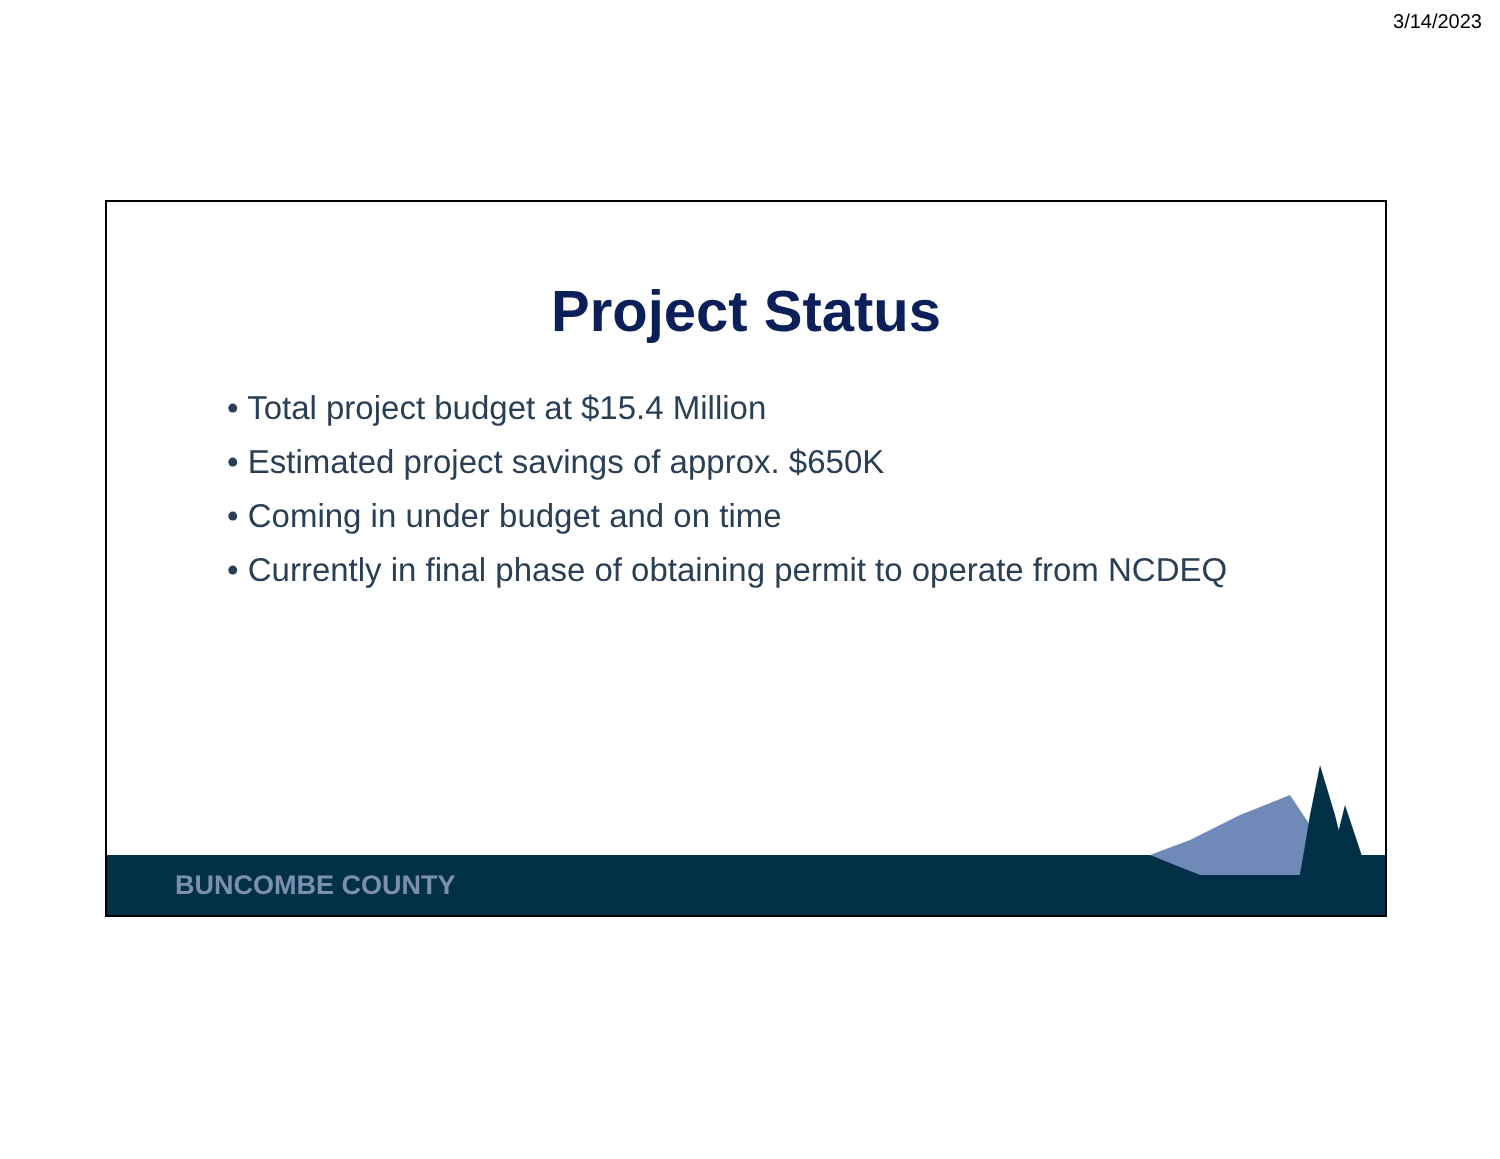3/14/2023
Project Status
• Total project budget at $15.4 Million
• Estimated project savings of approx. $650K
• Coming in under budget and on time
• Currently in final phase of obtaining permit to operate from NCDEQ
BUNCOMBE COUNTY